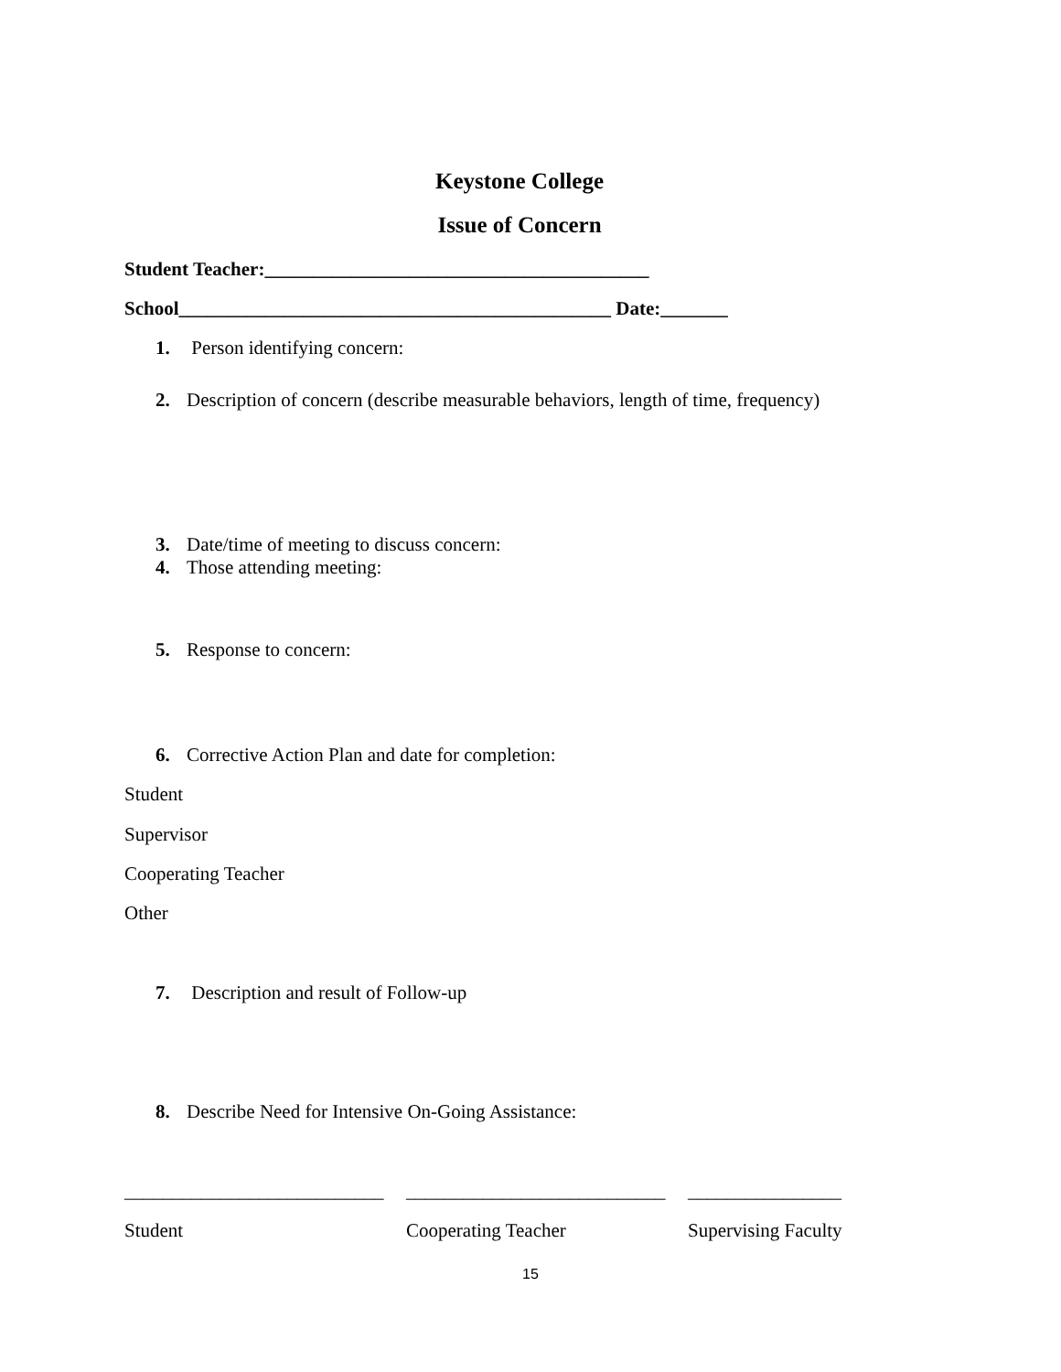Keystone College
Issue of Concern
Student Teacher:________________________________________
School_____________________________________________ Date:_______
1. Person identifying concern:
2. Description of concern (describe measurable behaviors, length of time, frequency)
3. Date/time of meeting to discuss concern:
4. Those attending meeting:
5. Response to concern:
6. Corrective Action Plan and date for completion:
Student
Supervisor
Cooperating Teacher
Other
7. Description and result of Follow-up
8. Describe Need for Intensive On-Going Assistance:
___________________________
___________________________
________________
Student Cooperating Teacher Supervising Faculty
15